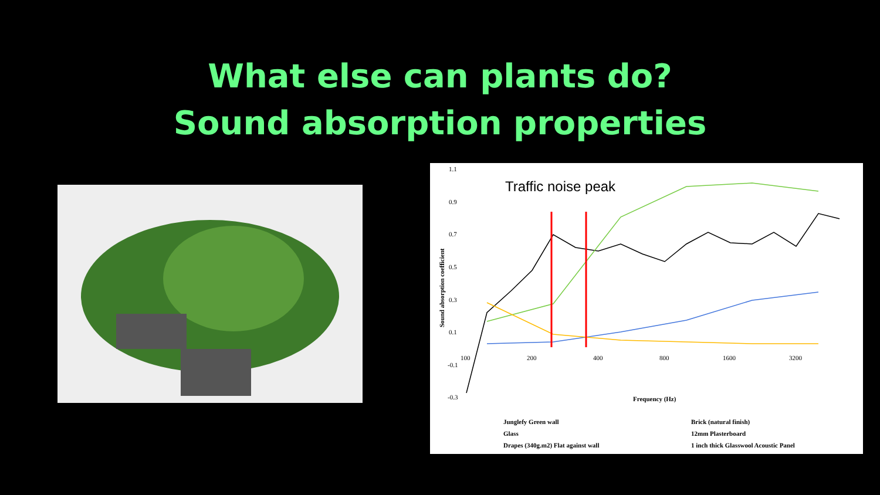What else can plants do?
Sound absorption properties
1.1
0.9
0.7
0.5
0.3
0.1
-0.1
-0.3
100
200
400
800
1600
3200
Frequency (Hz)
Traffic noise peak
Junglefy Green wall
Brick (natural finish)
Glass
12mm Plasterboard
Drapes (340g.m2) Flat against wall
1 inch thick Glasswool Acoustic Panel
Sound absorption coefficient